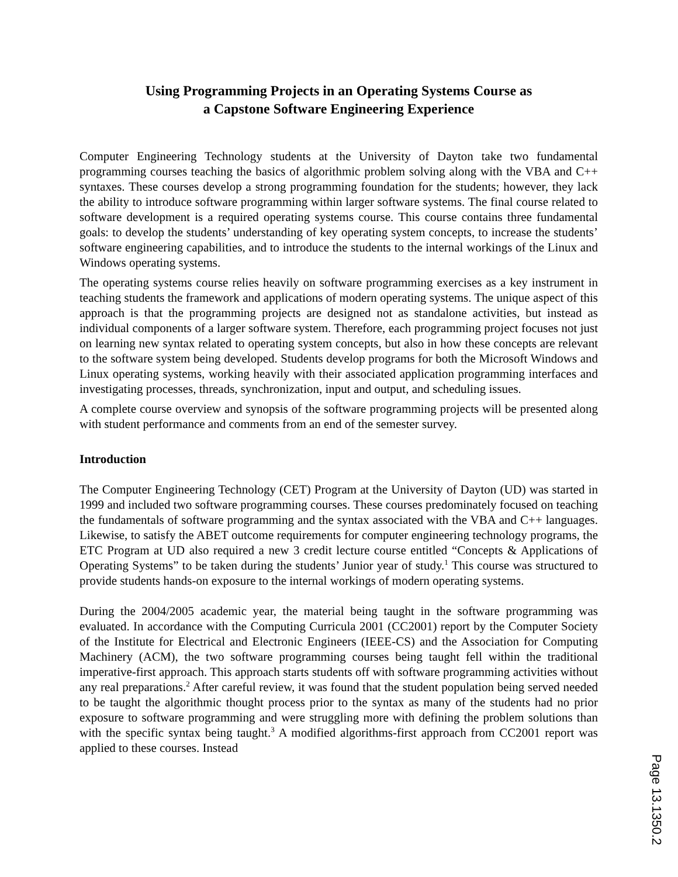Using Programming Projects in an Operating Systems Course as
a Capstone Software Engineering Experience
Computer Engineering Technology students at the University of Dayton take two fundamental programming courses teaching the basics of algorithmic problem solving along with the VBA and C++ syntaxes. These courses develop a strong programming foundation for the students; however, they lack the ability to introduce software programming within larger software systems. The final course related to software development is a required operating systems course. This course contains three fundamental goals: to develop the students’ understanding of key operating system concepts, to increase the students’ software engineering capabilities, and to introduce the students to the internal workings of the Linux and Windows operating systems.
The operating systems course relies heavily on software programming exercises as a key instrument in teaching students the framework and applications of modern operating systems. The unique aspect of this approach is that the programming projects are designed not as standalone activities, but instead as individual components of a larger software system. Therefore, each programming project focuses not just on learning new syntax related to operating system concepts, but also in how these concepts are relevant to the software system being developed. Students develop programs for both the Microsoft Windows and Linux operating systems, working heavily with their associated application programming interfaces and investigating processes, threads, synchronization, input and output, and scheduling issues.
A complete course overview and synopsis of the software programming projects will be presented along with student performance and comments from an end of the semester survey.
Introduction
The Computer Engineering Technology (CET) Program at the University of Dayton (UD) was started in 1999 and included two software programming courses. These courses predominately focused on teaching the fundamentals of software programming and the syntax associated with the VBA and C++ languages. Likewise, to satisfy the ABET outcome requirements for computer engineering technology programs, the ETC Program at UD also required a new 3 credit lecture course entitled “Concepts & Applications of Operating Systems” to be taken during the students’ Junior year of study.<sup>1</sup> This course was structured to provide students hands-on exposure to the internal workings of modern operating systems.
During the 2004/2005 academic year, the material being taught in the software programming was evaluated. In accordance with the Computing Curricula 2001 (CC2001) report by the Computer Society of the Institute for Electrical and Electronic Engineers (IEEE-CS) and the Association for Computing Machinery (ACM), the two software programming courses being taught fell within the traditional imperative-first approach. This approach starts students off with software programming activities without any real preparations.<sup>2</sup> After careful review, it was found that the student population being served needed to be taught the algorithmic thought process prior to the syntax as many of the students had no prior exposure to software programming and were struggling more with defining the problem solutions than with the specific syntax being taught.<sup>3</sup> A modified algorithms-first approach from CC2001 report was applied to these courses. Instead
Page 13.1350.2